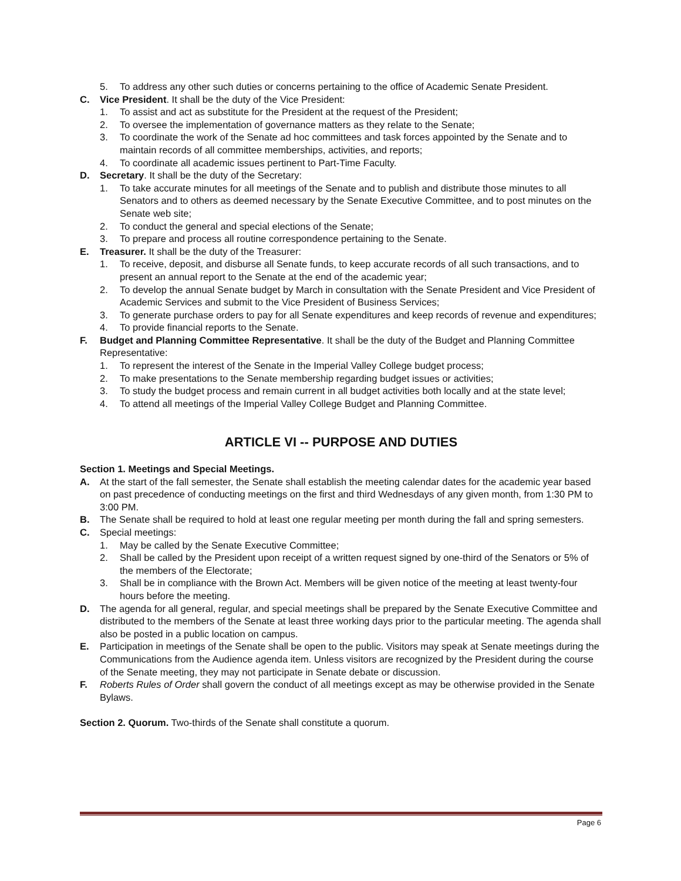5. To address any other such duties or concerns pertaining to the office of Academic Senate President.
C. Vice President. It shall be the duty of the Vice President:
1. To assist and act as substitute for the President at the request of the President;
2. To oversee the implementation of governance matters as they relate to the Senate;
3. To coordinate the work of the Senate ad hoc committees and task forces appointed by the Senate and to maintain records of all committee memberships, activities, and reports;
4. To coordinate all academic issues pertinent to Part-Time Faculty.
D. Secretary. It shall be the duty of the Secretary:
1. To take accurate minutes for all meetings of the Senate and to publish and distribute those minutes to all Senators and to others as deemed necessary by the Senate Executive Committee, and to post minutes on the Senate web site;
2. To conduct the general and special elections of the Senate;
3. To prepare and process all routine correspondence pertaining to the Senate.
E. Treasurer. It shall be the duty of the Treasurer:
1. To receive, deposit, and disburse all Senate funds, to keep accurate records of all such transactions, and to present an annual report to the Senate at the end of the academic year;
2. To develop the annual Senate budget by March in consultation with the Senate President and Vice President of Academic Services and submit to the Vice President of Business Services;
3. To generate purchase orders to pay for all Senate expenditures and keep records of revenue and expenditures;
4. To provide financial reports to the Senate.
F. Budget and Planning Committee Representative. It shall be the duty of the Budget and Planning Committee Representative:
1. To represent the interest of the Senate in the Imperial Valley College budget process;
2. To make presentations to the Senate membership regarding budget issues or activities;
3. To study the budget process and remain current in all budget activities both locally and at the state level;
4. To attend all meetings of the Imperial Valley College Budget and Planning Committee.
ARTICLE VI -- PURPOSE AND DUTIES
Section 1. Meetings and Special Meetings.
A. At the start of the fall semester, the Senate shall establish the meeting calendar dates for the academic year based on past precedence of conducting meetings on the first and third Wednesdays of any given month, from 1:30 PM to 3:00 PM.
B. The Senate shall be required to hold at least one regular meeting per month during the fall and spring semesters.
C. Special meetings:
1. May be called by the Senate Executive Committee;
2. Shall be called by the President upon receipt of a written request signed by one-third of the Senators or 5% of the members of the Electorate;
3. Shall be in compliance with the Brown Act. Members will be given notice of the meeting at least twenty-four hours before the meeting.
D. The agenda for all general, regular, and special meetings shall be prepared by the Senate Executive Committee and distributed to the members of the Senate at least three working days prior to the particular meeting. The agenda shall also be posted in a public location on campus.
E. Participation in meetings of the Senate shall be open to the public. Visitors may speak at Senate meetings during the Communications from the Audience agenda item. Unless visitors are recognized by the President during the course of the Senate meeting, they may not participate in Senate debate or discussion.
F. Roberts Rules of Order shall govern the conduct of all meetings except as may be otherwise provided in the Senate Bylaws.
Section 2. Quorum. Two-thirds of the Senate shall constitute a quorum.
Page 6